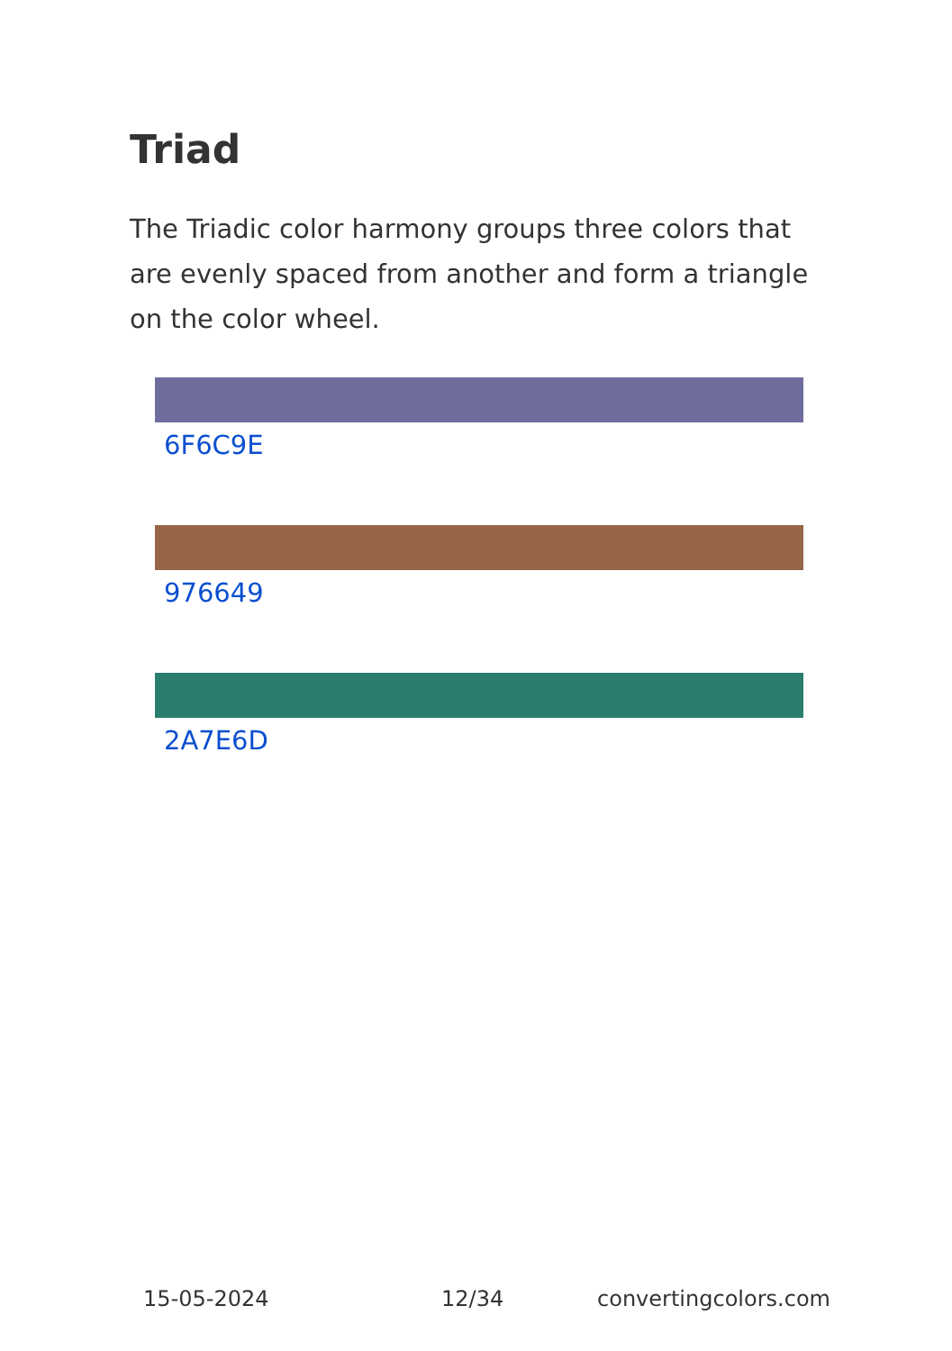Triad
The Triadic color harmony groups three colors that are evenly spaced from another and form a triangle on the color wheel.
6F6C9E
976649
2A7E6D
15-05-2024 12/34 convertingcolors.com